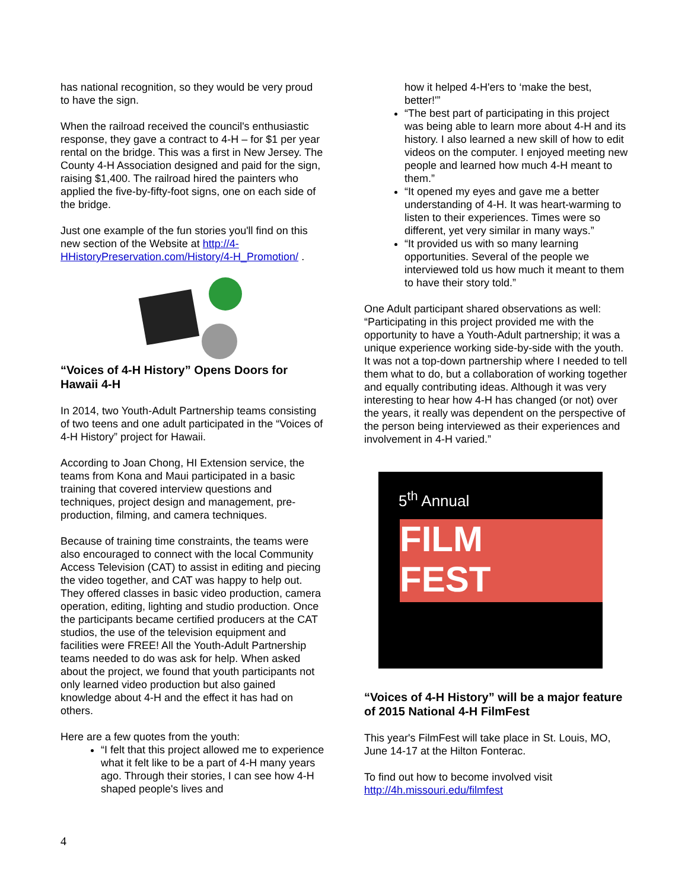has national recognition, so they would be very proud to have the sign.
When the railroad received the council's enthusiastic response, they gave a contract to 4-H – for $1 per year rental on the bridge. This was a first in New Jersey. The County 4-H Association designed and paid for the sign, raising $1,400. The railroad hired the painters who applied the five-by-fifty-foot signs, one on each side of the bridge.
Just one example of the fun stories you'll find on this new section of the Website at http://4-HHistoryPreservation.com/History/4-H_Promotion/ .
“Voices of 4-H History” Opens Doors for Hawaii 4-H
In 2014, two Youth-Adult Partnership teams consisting of two teens and one adult participated in the “Voices of 4-H History” project for Hawaii.
According to Joan Chong, HI Extension service, the teams from Kona and Maui participated in a basic training that covered interview questions and techniques, project design and management, pre-production, filming, and camera techniques.
Because of training time constraints, the teams were also encouraged to connect with the local Community Access Television (CAT) to assist in editing and piecing the video together, and CAT was happy to help out. They offered classes in basic video production, camera operation, editing, lighting and studio production. Once the participants became certified producers at the CAT studios, the use of the television equipment and facilities were FREE! All the Youth-Adult Partnership teams needed to do was ask for help. When asked about the project, we found that youth participants not only learned video production but also gained knowledge about 4-H and the effect it has had on others.
Here are a few quotes from the youth:
“I felt that this project allowed me to experience what it felt like to be a part of 4-H many years ago. Through their stories, I can see how 4-H shaped people's lives and
how it helped 4-H'ers to ‘make the best, better!'”
“The best part of participating in this project was being able to learn more about 4-H and its history. I also learned a new skill of how to edit videos on the computer. I enjoyed meeting new people and learned how much 4-H meant to them.”
“It opened my eyes and gave me a better understanding of 4-H. It was heart-warming to listen to their experiences. Times were so different, yet very similar in many ways.”
“It provided us with so many learning opportunities. Several of the people we interviewed told us how much it meant to them to have their story told.”
One Adult participant shared observations as well: “Participating in this project provided me with the opportunity to have a Youth-Adult partnership; it was a unique experience working side-by-side with the youth. It was not a top-down partnership where I needed to tell them what to do, but a collaboration of working together and equally contributing ideas. Although it was very interesting to hear how 4-H has changed (or not) over the years, it really was dependent on the perspective of the person being interviewed as their experiences and involvement in 4-H varied.”
5<sup>th</sup> Annual
FILM
FEST
“Voices of 4-H History” will be a major feature of 2015 National 4-H FilmFest
This year's FilmFest will take place in St. Louis, MO, June 14-17 at the Hilton Fonterac.
To find out how to become involved visit http://4h.missouri.edu/filmfest
4